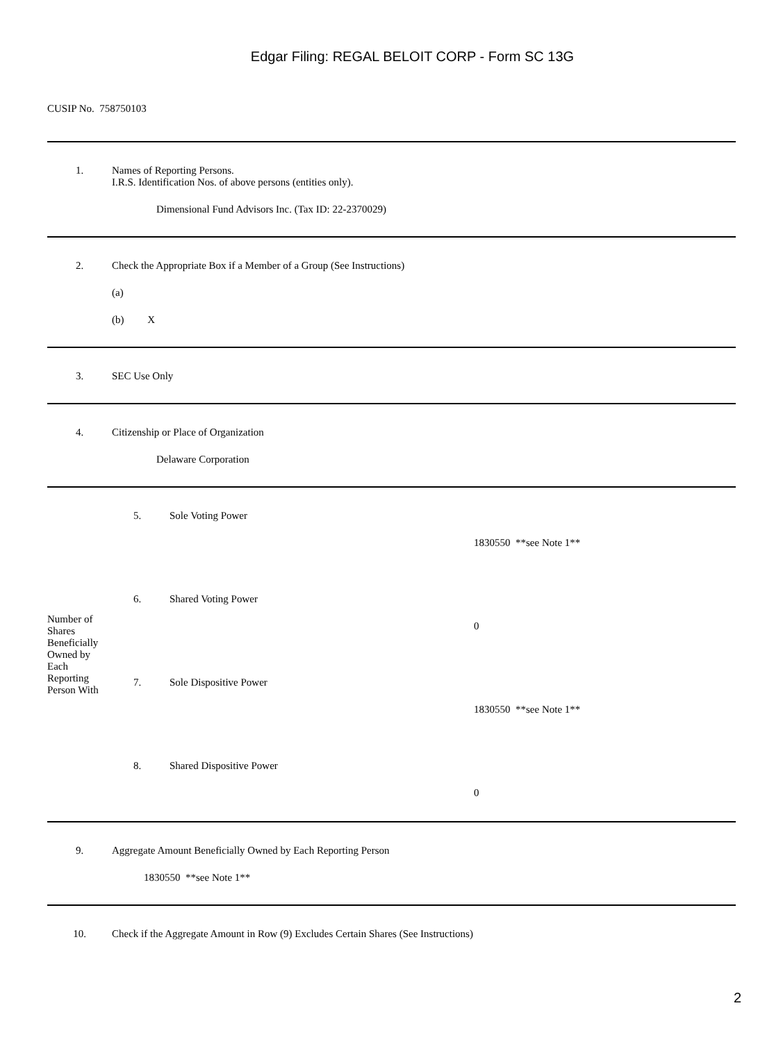Edgar Filing: REGAL BELOIT CORP - Form SC 13G
CUSIP No. 758750103
1. Names of Reporting Persons.
I.R.S. Identification Nos. of above persons (entities only).
Dimensional Fund Advisors Inc. (Tax ID: 22-2370029)
2. Check the Appropriate Box if a Member of a Group (See Instructions)
(a)
(b) X
3. SEC Use Only
4. Citizenship or Place of Organization
Delaware Corporation
| Number of Shares Beneficially Owned by Each Reporting Person With | 5. Sole Voting Power 1830550 **see Note 1** |
| | 6. Shared Voting Power 0 |
| | 7. Sole Dispositive Power 1830550 **see Note 1** |
| | 8. Shared Dispositive Power 0 |
9. Aggregate Amount Beneficially Owned by Each Reporting Person
1830550 **see Note 1**
10. Check if the Aggregate Amount in Row (9) Excludes Certain Shares (See Instructions)
2